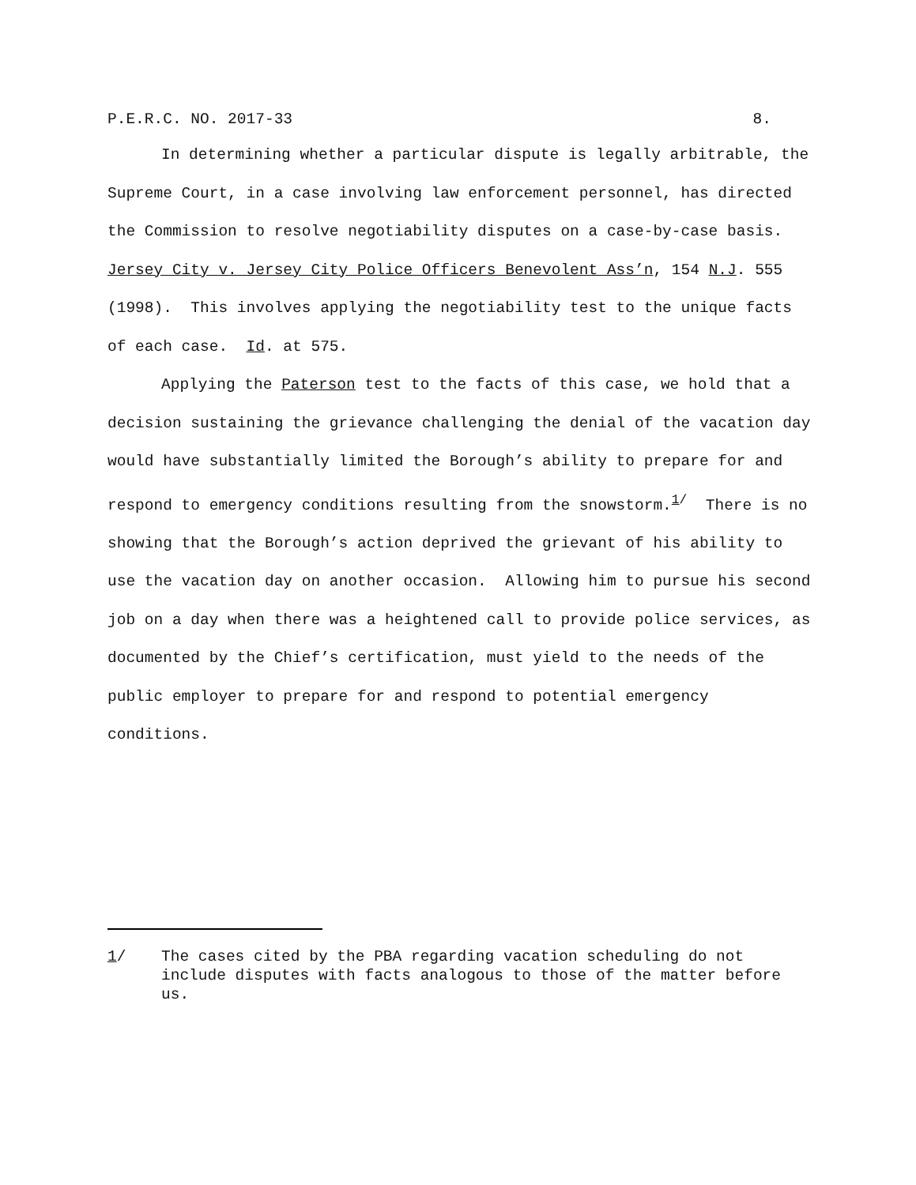P.E.R.C. NO. 2017-33 8.
In determining whether a particular dispute is legally arbitrable, the Supreme Court, in a case involving law enforcement personnel, has directed the Commission to resolve negotiability disputes on a case-by-case basis. Jersey City v. Jersey City Police Officers Benevolent Ass’n, 154 N.J. 555 (1998). This involves applying the negotiability test to the unique facts of each case. Id. at 575.
Applying the Paterson test to the facts of this case, we hold that a decision sustaining the grievance challenging the denial of the vacation day would have substantially limited the Borough’s ability to prepare for and respond to emergency conditions resulting from the snowstorm.<sup>1/</sup> There is no showing that the Borough’s action deprived the grievant of his ability to use the vacation day on another occasion. Allowing him to pursue his second job on a day when there was a heightened call to provide police services, as documented by the Chief’s certification, must yield to the needs of the public employer to prepare for and respond to potential emergency conditions.
1/ The cases cited by the PBA regarding vacation scheduling do not include disputes with facts analogous to those of the matter before us.